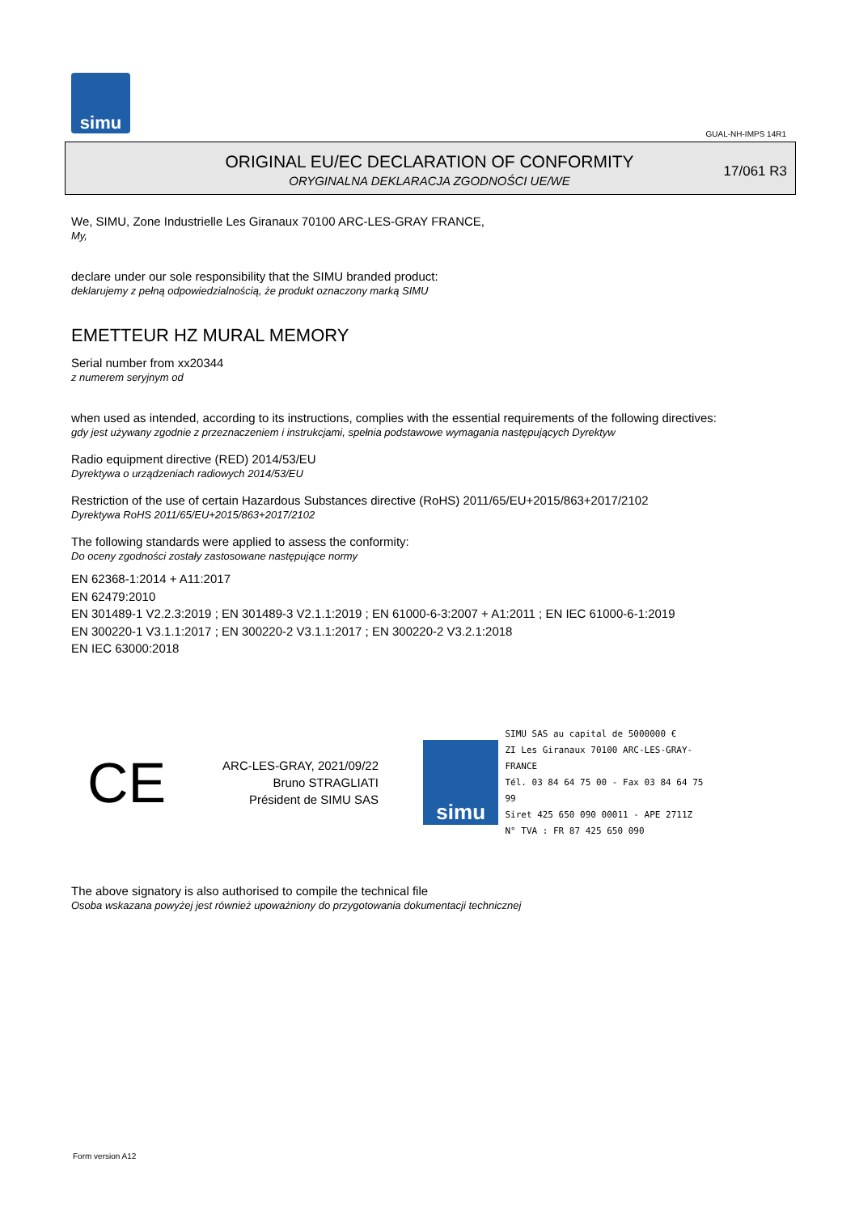simu
GUAL-NH-IMPS 14R1
ORIGINAL EU/EC DECLARATION OF CONFORMITY
ORYGINALNA DEKLARACJA ZGODNOŚCI UE/WE
17/061 R3
We, SIMU, Zone Industrielle Les Giranaux 70100 ARC-LES-GRAY FRANCE,
My,
declare under our sole responsibility that the SIMU branded product:
deklarujemy z pełną odpowiedzialnością, że produkt oznaczony marką SIMU
EMETTEUR HZ MURAL MEMORY
Serial number from xx20344
z numerem seryjnym od
when used as intended, according to its instructions, complies with the essential requirements of the following directives:
gdy jest używany zgodnie z przeznaczeniem i instrukcjami, spełnia podstawowe wymagania następujących Dyrektyw
Radio equipment directive (RED) 2014/53/EU
Dyrektywa o urządzeniach radiowych 2014/53/EU
Restriction of the use of certain Hazardous Substances directive (RoHS) 2011/65/EU+2015/863+2017/2102
Dyrektywa RoHS 2011/65/EU+2015/863+2017/2102
The following standards were applied to assess the conformity:
Do oceny zgodności zostały zastosowane następujące normy
EN 62368-1:2014 + A11:2017
EN 62479:2010
EN 301489-1 V2.2.3:2019 ; EN 301489-3 V2.1.1:2019 ; EN 61000-6-3:2007 + A1:2011 ; EN IEC 61000-6-1:2019
EN 300220-1 V3.1.1:2017 ; EN 300220-2 V3.1.1:2017 ; EN 300220-2 V3.2.1:2018
EN IEC 63000:2018
CE
ARC-LES-GRAY, 2021/09/22
Bruno STRAGLIATI
Président de SIMU SAS
simu
SIMU SAS au capital de 5000000 €
ZI Les Giranaux 70100 ARC-LES-GRAY-FRANCE
Tél. 03 84 64 75 00 - Fax 03 84 64 75 99
Siret 425 650 090 00011 - APE 2711Z
N° TVA : FR 87 425 650 090
The above signatory is also authorised to compile the technical file
Osoba wskazana powyżej jest również upoważniony do przygotowania dokumentacji technicznej
Form version A12